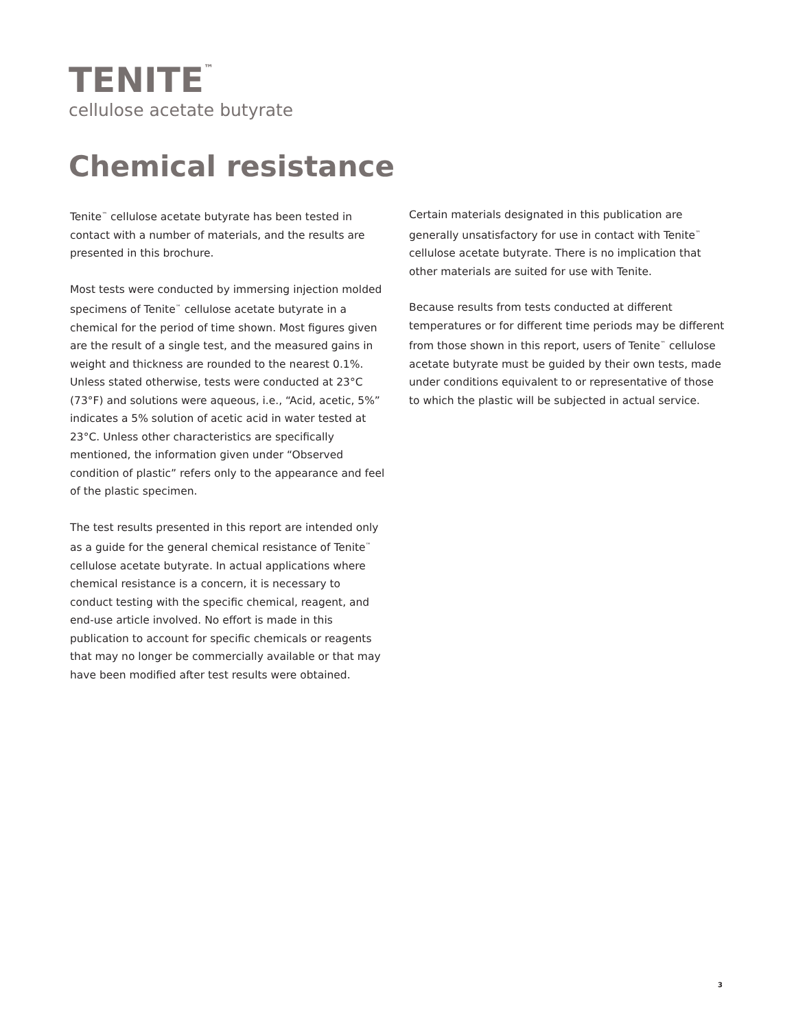TENITE<sup>™</sup>
cellulose acetate butyrate
Chemical resistance
Tenite<sup>™</sup> cellulose acetate butyrate has been tested in contact with a number of materials, and the results are presented in this brochure.
Most tests were conducted by immersing injection molded specimens of Tenite<sup>™</sup> cellulose acetate butyrate in a chemical for the period of time shown. Most figures given are the result of a single test, and the measured gains in weight and thickness are rounded to the nearest 0.1%. Unless stated otherwise, tests were conducted at 23°C (73°F) and solutions were aqueous, i.e., “Acid, acetic, 5%” indicates a 5% solution of acetic acid in water tested at 23°C. Unless other characteristics are specifically mentioned, the information given under “Observed condition of plastic” refers only to the appearance and feel of the plastic specimen.
The test results presented in this report are intended only as a guide for the general chemical resistance of Tenite<sup>™</sup> cellulose acetate butyrate. In actual applications where chemical resistance is a concern, it is necessary to conduct testing with the specific chemical, reagent, and end-use article involved. No effort is made in this publication to account for specific chemicals or reagents that may no longer be commercially available or that may have been modified after test results were obtained.
Certain materials designated in this publication are generally unsatisfactory for use in contact with Tenite<sup>™</sup> cellulose acetate butyrate. There is no implication that other materials are suited for use with Tenite.
Because results from tests conducted at different temperatures or for different time periods may be different from those shown in this report, users of Tenite<sup>™</sup> cellulose acetate butyrate must be guided by their own tests, made under conditions equivalent to or representative of those to which the plastic will be subjected in actual service.
3